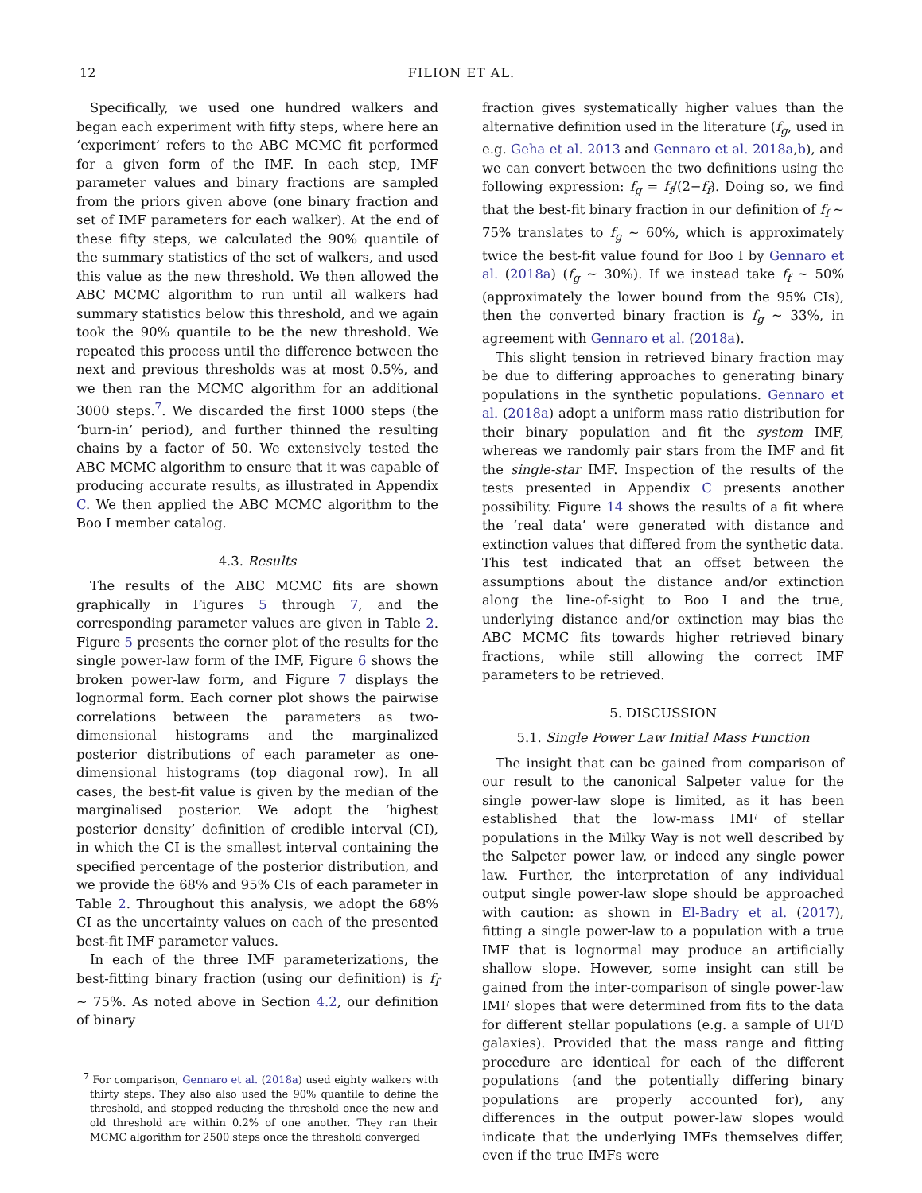12 FILION ET AL.
Specifically, we used one hundred walkers and began each experiment with fifty steps, where here an ‘experiment’ refers to the ABC MCMC fit performed for a given form of the IMF. In each step, IMF parameter values and binary fractions are sampled from the priors given above (one binary fraction and set of IMF parameters for each walker). At the end of these fifty steps, we calculated the 90% quantile of the summary statistics of the set of walkers, and used this value as the new threshold. We then allowed the ABC MCMC algorithm to run until all walkers had summary statistics below this threshold, and we again took the 90% quantile to be the new threshold. We repeated this process until the difference between the next and previous thresholds was at most 0.5%, and we then ran the MCMC algorithm for an additional 3000 steps.<sup>7</sup>. We discarded the first 1000 steps (the ‘burn-in’ period), and further thinned the resulting chains by a factor of 50. We extensively tested the ABC MCMC algorithm to ensure that it was capable of producing accurate results, as illustrated in Appendix C. We then applied the ABC MCMC algorithm to the Boo I member catalog.
4.3. Results
The results of the ABC MCMC fits are shown graphically in Figures 5 through 7, and the corresponding parameter values are given in Table 2. Figure 5 presents the corner plot of the results for the single power-law form of the IMF, Figure 6 shows the broken power-law form, and Figure 7 displays the lognormal form. Each corner plot shows the pairwise correlations between the parameters as two-dimensional histograms and the marginalized posterior distributions of each parameter as one-dimensional histograms (top diagonal row). In all cases, the best-fit value is given by the median of the marginalised posterior. We adopt the ‘highest posterior density’ definition of credible interval (CI), in which the CI is the smallest interval containing the specified percentage of the posterior distribution, and we provide the 68% and 95% CIs of each parameter in Table 2. Throughout this analysis, we adopt the 68% CI as the uncertainty values on each of the presented best-fit IMF parameter values.
In each of the three IMF parameterizations, the best-fitting binary fraction (using our definition) is f<sub>f</sub> ∼ 75%. As noted above in Section 4.2, our definition of binary
<sup>7</sup> For comparison, Gennaro et al. (2018a) used eighty walkers with thirty steps. They also also used the 90% quantile to define the threshold, and stopped reducing the threshold once the new and old threshold are within 0.2% of one another. They ran their MCMC algorithm for 2500 steps once the threshold converged
fraction gives systematically higher values than the alternative definition used in the literature (f<sub>g</sub>, used in e.g. Geha et al. 2013 and Gennaro et al. 2018a,b), and we can convert between the two definitions using the following expression: f<sub>g</sub> = f<sub>f</sub>/(2−f<sub>f</sub>). Doing so, we find that the best-fit binary fraction in our definition of f<sub>f</sub> ∼ 75% translates to f<sub>g</sub> ∼ 60%, which is approximately twice the best-fit value found for Boo I by Gennaro et al. (2018a) (f<sub>g</sub> ∼ 30%). If we instead take f<sub>f</sub> ∼ 50% (approximately the lower bound from the 95% CIs), then the converted binary fraction is f<sub>g</sub> ∼ 33%, in agreement with Gennaro et al. (2018a).
This slight tension in retrieved binary fraction may be due to differing approaches to generating binary populations in the synthetic populations. Gennaro et al. (2018a) adopt a uniform mass ratio distribution for their binary population and fit the system IMF, whereas we randomly pair stars from the IMF and fit the single-star IMF. Inspection of the results of the tests presented in Appendix C presents another possibility. Figure 14 shows the results of a fit where the ‘real data’ were generated with distance and extinction values that differed from the synthetic data. This test indicated that an offset between the assumptions about the distance and/or extinction along the line-of-sight to Boo I and the true, underlying distance and/or extinction may bias the ABC MCMC fits towards higher retrieved binary fractions, while still allowing the correct IMF parameters to be retrieved.
5. DISCUSSION
5.1. Single Power Law Initial Mass Function
The insight that can be gained from comparison of our result to the canonical Salpeter value for the single power-law slope is limited, as it has been established that the low-mass IMF of stellar populations in the Milky Way is not well described by the Salpeter power law, or indeed any single power law. Further, the interpretation of any individual output single power-law slope should be approached with caution: as shown in El-Badry et al. (2017), fitting a single power-law to a population with a true IMF that is lognormal may produce an artificially shallow slope. However, some insight can still be gained from the inter-comparison of single power-law IMF slopes that were determined from fits to the data for different stellar populations (e.g. a sample of UFD galaxies). Provided that the mass range and fitting procedure are identical for each of the different populations (and the potentially differing binary populations are properly accounted for), any differences in the output power-law slopes would indicate that the underlying IMFs themselves differ, even if the true IMFs were